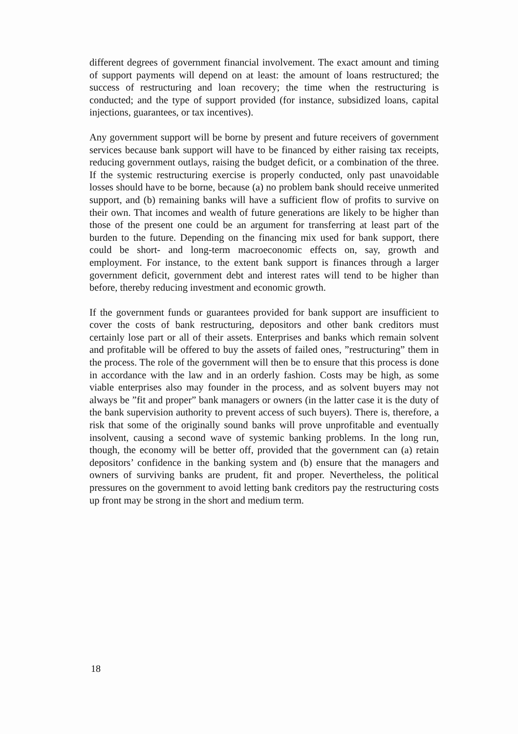different degrees of government financial involvement. The exact amount and timing of support payments will depend on at least: the amount of loans restructured; the success of restructuring and loan recovery; the time when the restructuring is conducted; and the type of support provided (for instance, subsidized loans, capital injections, guarantees, or tax incentives).
Any government support will be borne by present and future receivers of government services because bank support will have to be financed by either raising tax receipts, reducing government outlays, raising the budget deficit, or a combination of the three. If the systemic restructuring exercise is properly conducted, only past unavoidable losses should have to be borne, because (a) no problem bank should receive unmerited support, and (b) remaining banks will have a sufficient flow of profits to survive on their own. That incomes and wealth of future generations are likely to be higher than those of the present one could be an argument for transferring at least part of the burden to the future. Depending on the financing mix used for bank support, there could be short- and long-term macroeconomic effects on, say, growth and employment. For instance, to the extent bank support is finances through a larger government deficit, government debt and interest rates will tend to be higher than before, thereby reducing investment and economic growth.
If the government funds or guarantees provided for bank support are insufficient to cover the costs of bank restructuring, depositors and other bank creditors must certainly lose part or all of their assets. Enterprises and banks which remain solvent and profitable will be offered to buy the assets of failed ones, ”restructuring” them in the process. The role of the government will then be to ensure that this process is done in accordance with the law and in an orderly fashion. Costs may be high, as some viable enterprises also may founder in the process, and as solvent buyers may not always be ”fit and proper” bank managers or owners (in the latter case it is the duty of the bank supervision authority to prevent access of such buyers). There is, therefore, a risk that some of the originally sound banks will prove unprofitable and eventually insolvent, causing a second wave of systemic banking problems. In the long run, though, the economy will be better off, provided that the government can (a) retain depositors’ confidence in the banking system and (b) ensure that the managers and owners of surviving banks are prudent, fit and proper. Nevertheless, the political pressures on the government to avoid letting bank creditors pay the restructuring costs up front may be strong in the short and medium term.
18